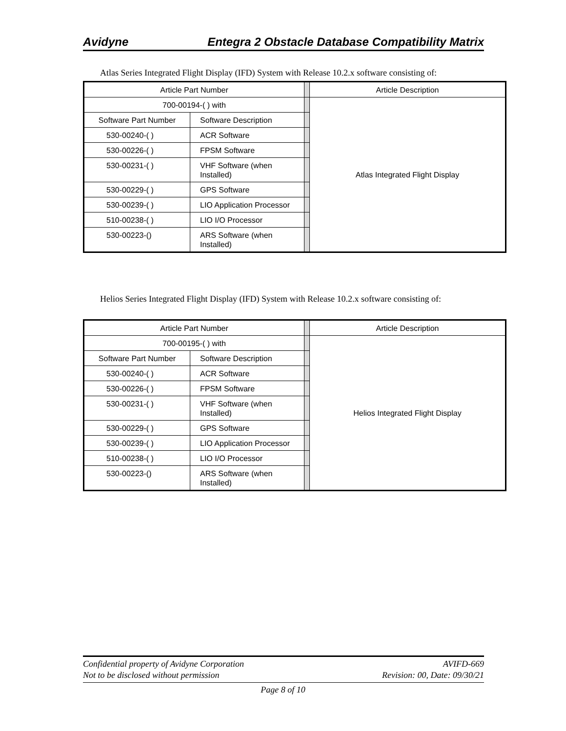Avidyne Entegra 2 Obstacle Database Compatibility Matrix
Atlas Series Integrated Flight Display (IFD) System with Release 10.2.x software consisting of:
| Article Part Number | | | Article Description |
| 700-00194-( ) with | | | Atlas Integrated Flight Display |
| Software Part Number | Software Description | | |
| 530-00240-( ) | ACR Software | | |
| 530-00226-( ) | FPSM Software | | |
| 530-00231-( ) | VHF Software (when Installed) | | |
| 530-00229-( ) | GPS Software | | |
| 530-00239-( ) | LIO Application Processor | | |
| 510-00238-( ) | LIO I/O Processor | | |
| 530-00223-() | ARS Software (when Installed) | | |
Helios Series Integrated Flight Display (IFD) System with Release 10.2.x software consisting of:
| Article Part Number | | | Article Description |
| 700-00195-( ) with | | | Helios Integrated Flight Display |
| Software Part Number | Software Description | | |
| 530-00240-( ) | ACR Software | | |
| 530-00226-( ) | FPSM Software | | |
| 530-00231-( ) | VHF Software (when Installed) | | |
| 530-00229-( ) | GPS Software | | |
| 530-00239-( ) | LIO Application Processor | | |
| 510-00238-( ) | LIO I/O Processor | | |
| 530-00223-() | ARS Software (when Installed) | | |
Confidential property of Avidyne Corporation
Not to be disclosed without permission
AVIFD-669
Revision: 00, Date: 09/30/21
Page 8 of 10